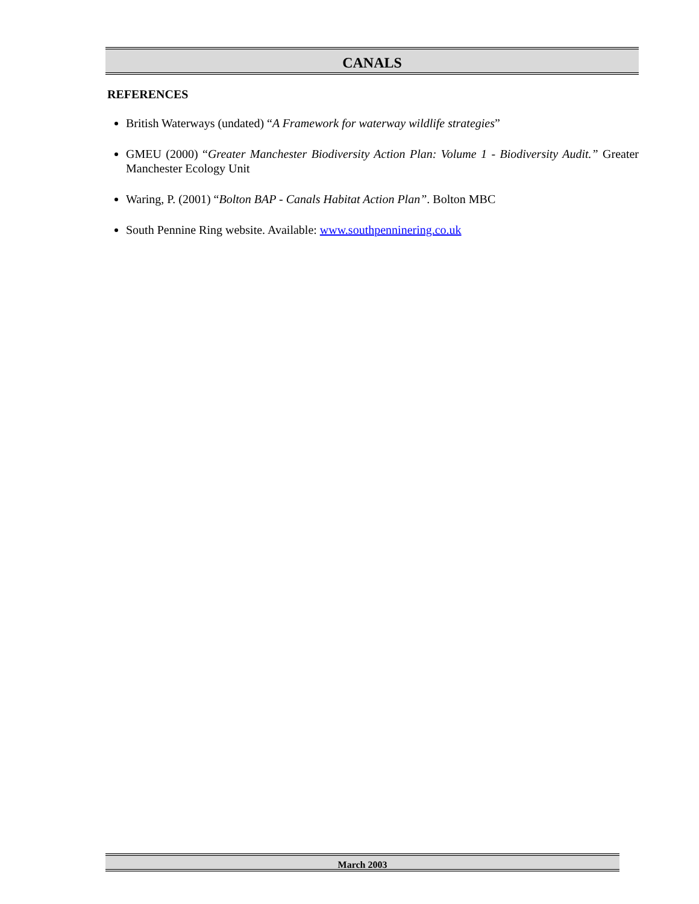CANALS
REFERENCES
British Waterways (undated) “A Framework for waterway wildlife strategies”
GMEU (2000) “Greater Manchester Biodiversity Action Plan: Volume 1 - Biodiversity Audit.” Greater Manchester Ecology Unit
Waring, P. (2001) “Bolton BAP - Canals Habitat Action Plan”. Bolton MBC
South Pennine Ring website. Available: www.southpenninering.co.uk
March 2003